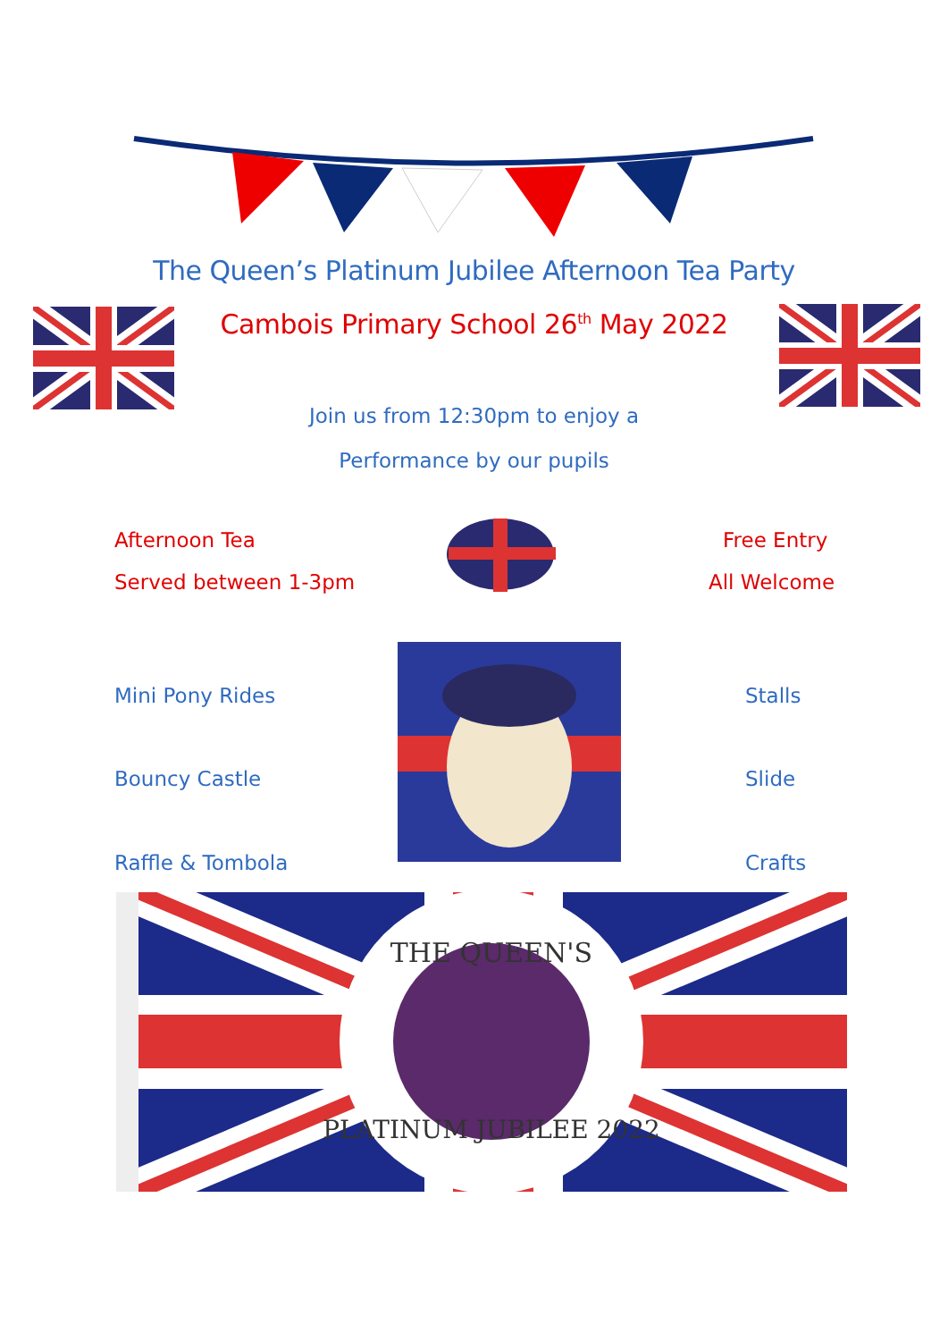The Queen’s Platinum Jubilee Afternoon Tea Party
Cambois Primary School 26<sup>th</sup> May 2022
Join us from 12:30pm to enjoy a
Performance by our pupils
Afternoon Tea
Served between 1-3pm
Free Entry
All Welcome
Mini Pony Rides Stalls
Bouncy Castle Slide
Raffle & Tombola Crafts
THE QUEEN'S
PLATINUM JUBILEE 2022